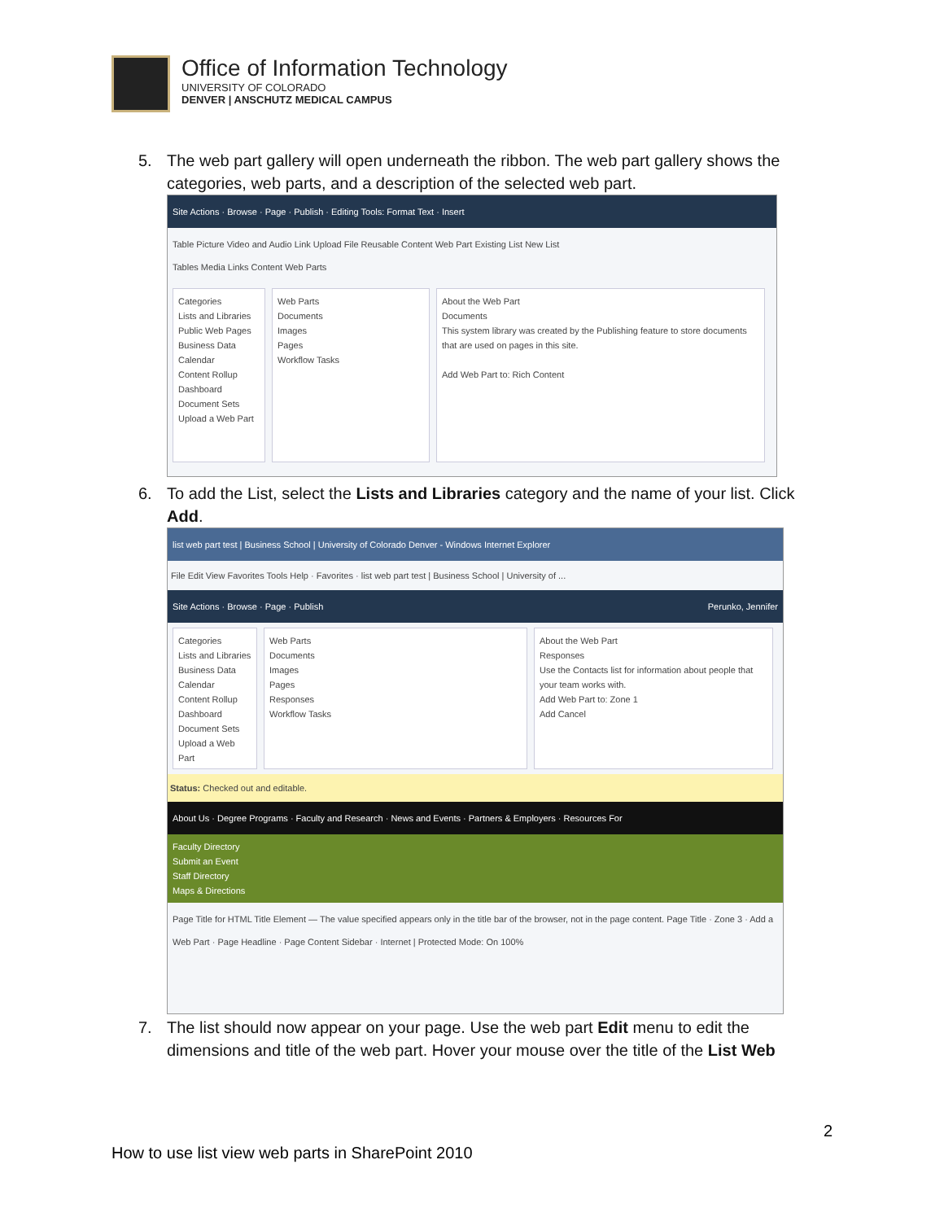Office of Information Technology
UNIVERSITY OF COLORADO
DENVER | ANSCHUTZ MEDICAL CAMPUS
5. The web part gallery will open underneath the ribbon. The web part gallery shows the categories, web parts, and a description of the selected web part.
Site Actions · Browse · Page · Publish · Editing Tools: Format Text · Insert
Table Picture Video and Audio Link Upload File Reusable Content Web Part Existing List New List
Tables Media Links Content Web Parts
Categories
Lists and Libraries
Public Web Pages
Business Data
Calendar
Content Rollup
Dashboard
Document Sets
Upload a Web Part
Web Parts
Documents
Images
Pages
Workflow Tasks
About the Web Part
Documents
This system library was created by the Publishing feature to store documents that are used on pages in this site.
Add Web Part to: Rich Content
6. To add the List, select the Lists and Libraries category and the name of your list. Click Add.
list web part test | Business School | University of Colorado Denver - Windows Internet Explorer
File Edit View Favorites Tools Help · Favorites · list web part test | Business School | University of ...
Site Actions · Browse · Page · Publish Perunko, Jennifer
Categories
Lists and Libraries
Business Data
Calendar
Content Rollup
Dashboard
Document Sets
Upload a Web Part
Web Parts
Documents
Images
Pages
Responses
Workflow Tasks
About the Web Part
Responses
Use the Contacts list for information about people that your team works with.
Add Web Part to: Zone 1
Add Cancel
Status: Checked out and editable.
About Us · Degree Programs · Faculty and Research · News and Events · Partners & Employers · Resources For
Faculty Directory
Submit an Event
Staff Directory
Maps & Directions
Page Title for HTML Title Element — The value specified appears only in the title bar of the browser, not in the page content. Page Title · Zone 3 · Add a Web Part · Page Headline · Page Content Sidebar · Internet | Protected Mode: On 100%
7. The list should now appear on your page. Use the web part Edit menu to edit the dimensions and title of the web part. Hover your mouse over the title of the List Web
2
How to use list view web parts in SharePoint 2010